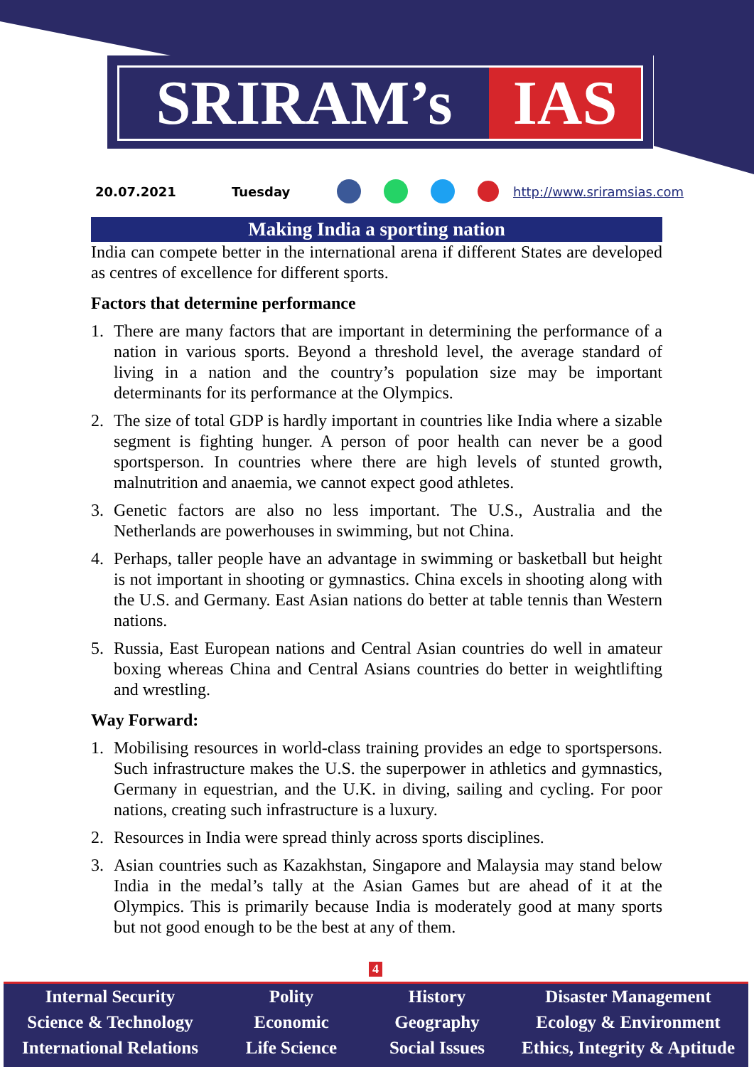SRIRAM’s IAS
20.07.2021 Tuesday http://www.sriramsias.com
Making India a sporting nation
India can compete better in the international arena if different States are developed as centres of excellence for different sports.
Factors that determine performance
1. There are many factors that are important in determining the performance of a nation in various sports. Beyond a threshold level, the average standard of living in a nation and the country’s population size may be important determinants for its performance at the Olympics.
2. The size of total GDP is hardly important in countries like India where a sizable segment is fighting hunger. A person of poor health can never be a good sportsperson. In countries where there are high levels of stunted growth, malnutrition and anaemia, we cannot expect good athletes.
3. Genetic factors are also no less important. The U.S., Australia and the Netherlands are powerhouses in swimming, but not China.
4. Perhaps, taller people have an advantage in swimming or basketball but height is not important in shooting or gymnastics. China excels in shooting along with the U.S. and Germany. East Asian nations do better at table tennis than Western nations.
5. Russia, East European nations and Central Asian countries do well in amateur boxing whereas China and Central Asians countries do better in weightlifting and wrestling.
Way Forward:
1. Mobilising resources in world-class training provides an edge to sportspersons. Such infrastructure makes the U.S. the superpower in athletics and gymnastics, Germany in equestrian, and the U.K. in diving, sailing and cycling. For poor nations, creating such infrastructure is a luxury.
2. Resources in India were spread thinly across sports disciplines.
3. Asian countries such as Kazakhstan, Singapore and Malaysia may stand below India in the medal’s tally at the Asian Games but are ahead of it at the Olympics. This is primarily because India is moderately good at many sports but not good enough to be the best at any of them.
4
Internal Security
Science & Technology
International Relations
Polity
Economic
Life Science
History
Geography
Social Issues
Disaster Management
Ecology & Environment
Ethics, Integrity & Aptitude